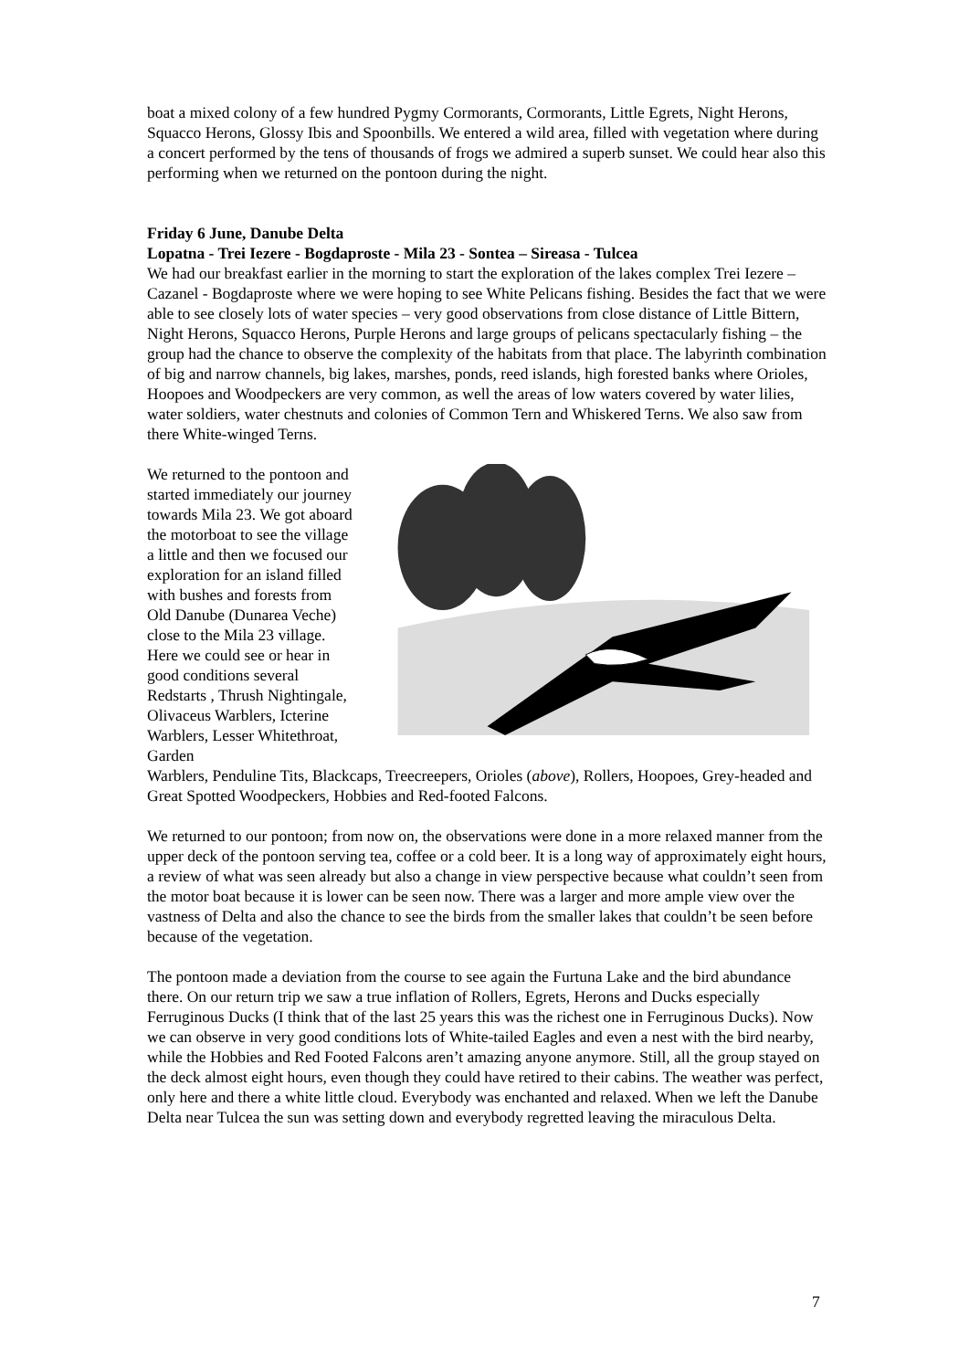boat a mixed colony of a few hundred Pygmy Cormorants, Cormorants, Little Egrets, Night Herons, Squacco Herons, Glossy Ibis and Spoonbills. We entered a wild area, filled with vegetation where during a concert performed by the tens of thousands of frogs we admired a superb sunset. We could hear also this performing when we returned on the pontoon during the night.
Friday 6 June, Danube Delta
Lopatna - Trei Iezere - Bogdaproste - Mila 23 - Sontea – Sireasa - Tulcea
We had our breakfast earlier in the morning to start the exploration of the lakes complex Trei Iezere – Cazanel - Bogdaproste where we were hoping to see White Pelicans fishing. Besides the fact that we were able to see closely lots of water species – very good observations from close distance of Little Bittern, Night Herons, Squacco Herons, Purple Herons and large groups of pelicans spectacularly fishing – the group had the chance to observe the complexity of the habitats from that place. The labyrinth combination of big and narrow channels, big lakes, marshes, ponds, reed islands, high forested banks where Orioles, Hoopoes and Woodpeckers are very common, as well the areas of low waters covered by water lilies, water soldiers, water chestnuts and colonies of Common Tern and Whiskered Terns. We also saw from there White-winged Terns.
We returned to the pontoon and started immediately our journey towards Mila 23. We got aboard the motorboat to see the village a little and then we focused our exploration for an island filled with bushes and forests from Old Danube (Dunarea Veche) close to the Mila 23 village. Here we could see or hear in good conditions several Redstarts , Thrush Nightingale, Olivaceus Warblers, Icterine Warblers, Lesser Whitethroat, Garden
Warblers, Penduline Tits, Blackcaps, Treecreepers, Orioles (above), Rollers, Hoopoes, Grey-headed and Great Spotted Woodpeckers, Hobbies and Red-footed Falcons.
We returned to our pontoon; from now on, the observations were done in a more relaxed manner from the upper deck of the pontoon serving tea, coffee or a cold beer. It is a long way of approximately eight hours, a review of what was seen already but also a change in view perspective because what couldn’t seen from the motor boat because it is lower can be seen now. There was a larger and more ample view over the vastness of Delta and also the chance to see the birds from the smaller lakes that couldn’t be seen before because of the vegetation.
The pontoon made a deviation from the course to see again the Furtuna Lake and the bird abundance there. On our return trip we saw a true inflation of Rollers, Egrets, Herons and Ducks especially Ferruginous Ducks (I think that of the last 25 years this was the richest one in Ferruginous Ducks). Now we can observe in very good conditions lots of White-tailed Eagles and even a nest with the bird nearby, while the Hobbies and Red Footed Falcons aren’t amazing anyone anymore. Still, all the group stayed on the deck almost eight hours, even though they could have retired to their cabins. The weather was perfect, only here and there a white little cloud. Everybody was enchanted and relaxed. When we left the Danube Delta near Tulcea the sun was setting down and everybody regretted leaving the miraculous Delta.
7